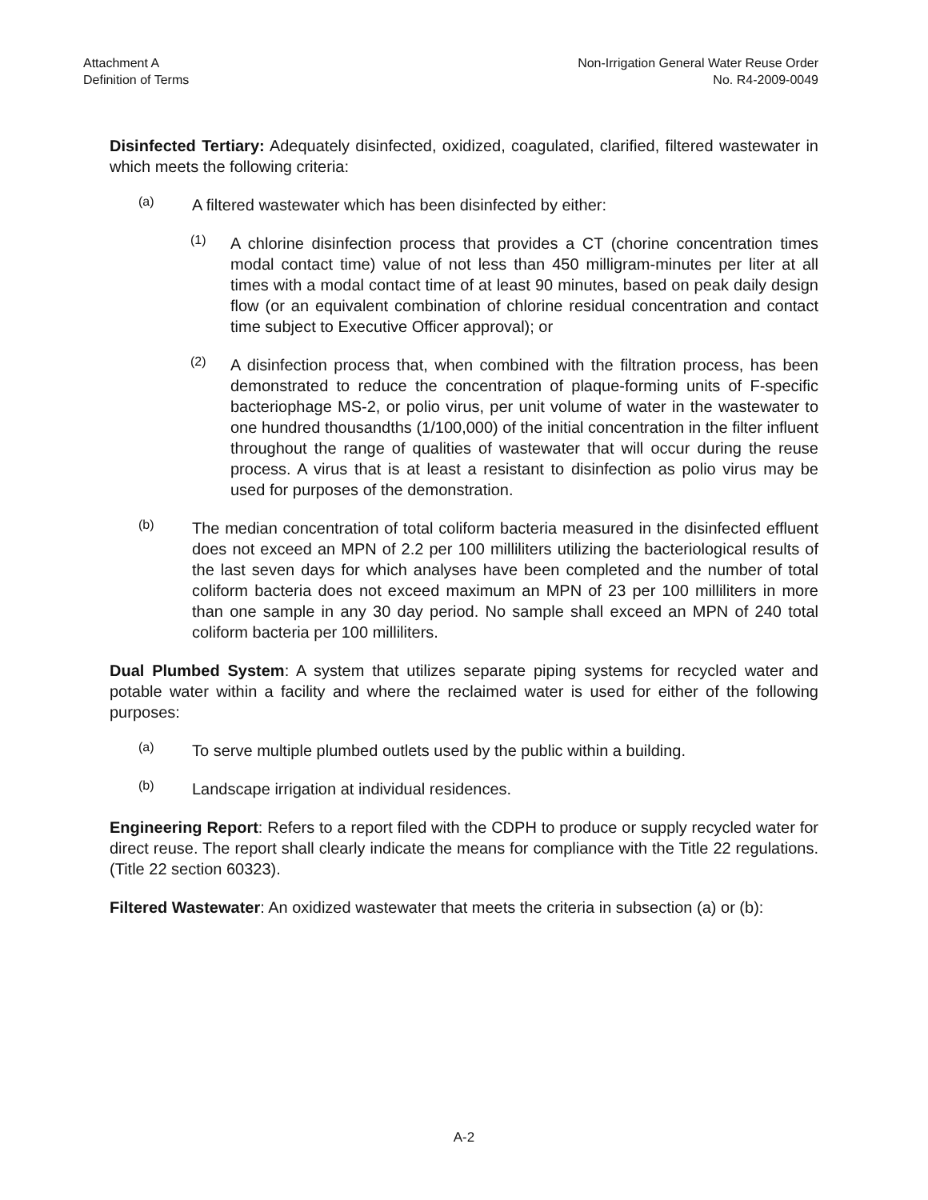Attachment A
Definition of Terms
Non-Irrigation General Water Reuse Order
No. R4-2009-0049
Disinfected Tertiary: Adequately disinfected, oxidized, coagulated, clarified, filtered wastewater in which meets the following criteria:
(a)
A filtered wastewater which has been disinfected by either:
(1)
A chlorine disinfection process that provides a CT (chorine concentration times modal contact time) value of not less than 450 milligram-minutes per liter at all times with a modal contact time of at least 90 minutes, based on peak daily design flow (or an equivalent combination of chlorine residual concentration and contact time subject to Executive Officer approval); or
(2)
A disinfection process that, when combined with the filtration process, has been demonstrated to reduce the concentration of plaque-forming units of F-specific bacteriophage MS-2, or polio virus, per unit volume of water in the wastewater to one hundred thousandths (1/100,000) of the initial concentration in the filter influent throughout the range of qualities of wastewater that will occur during the reuse process. A virus that is at least a resistant to disinfection as polio virus may be used for purposes of the demonstration.
(b)
The median concentration of total coliform bacteria measured in the disinfected effluent does not exceed an MPN of 2.2 per 100 milliliters utilizing the bacteriological results of the last seven days for which analyses have been completed and the number of total coliform bacteria does not exceed maximum an MPN of 23 per 100 milliliters in more than one sample in any 30 day period. No sample shall exceed an MPN of 240 total coliform bacteria per 100 milliliters.
Dual Plumbed System: A system that utilizes separate piping systems for recycled water and potable water within a facility and where the reclaimed water is used for either of the following purposes:
(a)
To serve multiple plumbed outlets used by the public within a building.
(b)
Landscape irrigation at individual residences.
Engineering Report: Refers to a report filed with the CDPH to produce or supply recycled water for direct reuse. The report shall clearly indicate the means for compliance with the Title 22 regulations. (Title 22 section 60323).
Filtered Wastewater: An oxidized wastewater that meets the criteria in subsection (a) or (b):
A-2